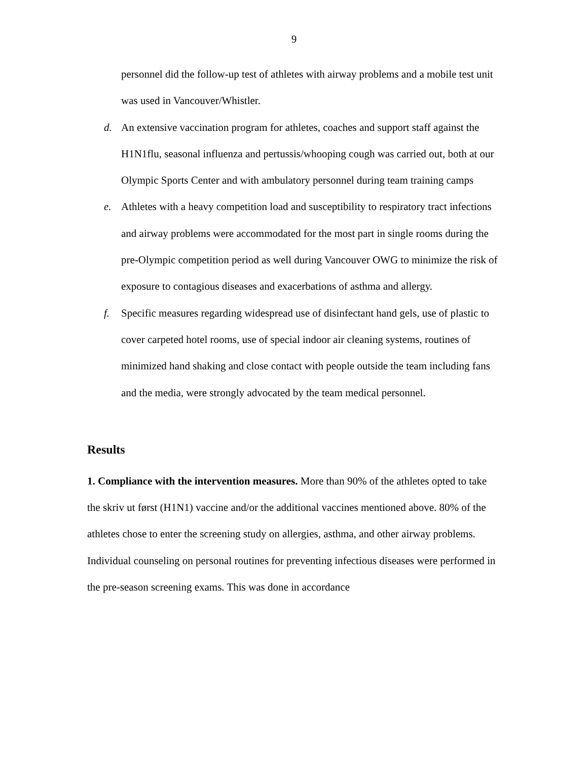9
personnel did the follow-up test of athletes with airway problems and a mobile test unit was used in Vancouver/Whistler.
d. An extensive vaccination program for athletes, coaches and support staff against the H1N1flu, seasonal influenza and pertussis/whooping cough was carried out, both at our Olympic Sports Center and with ambulatory personnel during team training camps
e. Athletes with a heavy competition load and susceptibility to respiratory tract infections and airway problems were accommodated for the most part in single rooms during the pre-Olympic competition period as well during Vancouver OWG to minimize the risk of exposure to contagious diseases and exacerbations of asthma and allergy.
f. Specific measures regarding widespread use of disinfectant hand gels, use of plastic to cover carpeted hotel rooms, use of special indoor air cleaning systems, routines of minimized hand shaking and close contact with people outside the team including fans and the media, were strongly advocated by the team medical personnel.
Results
1. Compliance with the intervention measures. More than 90% of the athletes opted to take the skriv ut først (H1N1) vaccine and/or the additional vaccines mentioned above. 80% of the athletes chose to enter the screening study on allergies, asthma, and other airway problems. Individual counseling on personal routines for preventing infectious diseases were performed in the pre-season screening exams. This was done in accordance